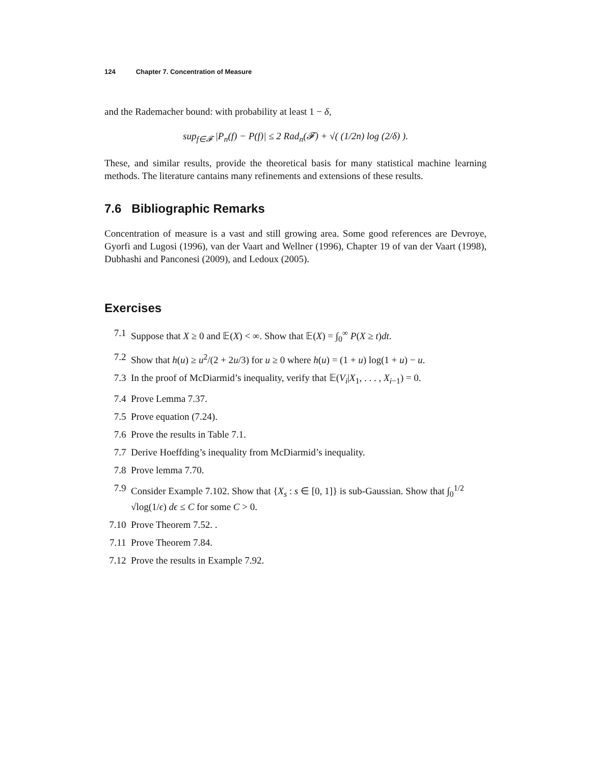124 Chapter 7. Concentration of Measure
and the Rademacher bound: with probability at least 1 − δ,
sup<sub>f∈𝓕</sub> |P<sub>n</sub>(f) − P(f)| ≤ 2 Rad<sub>n</sub>(𝓕) + √( (1/2n) log (2/δ) ).
These, and similar results, provide the theoretical basis for many statistical machine learning methods. The literature cantains many refinements and extensions of these results.
7.6 Bibliographic Remarks
Concentration of measure is a vast and still growing area. Some good references are Devroye, Gyorfi and Lugosi (1996), van der Vaart and Wellner (1996), Chapter 19 of van der Vaart (1998), Dubhashi and Panconesi (2009), and Ledoux (2005).
Exercises
7.1 Suppose that X ≥ 0 and 𝔼(X) < ∞. Show that 𝔼(X) = ∫<sub>0</sub><sup>∞</sup> P(X ≥ t)dt.
7.2 Show that h(u) ≥ u<sup>2</sup>/(2 + 2u/3) for u ≥ 0 where h(u) = (1 + u) log(1 + u) − u.
7.3 In the proof of McDiarmid’s inequality, verify that 𝔼(V<sub>i</sub>|X<sub>1</sub>, . . . , X<sub>i−1</sub>) = 0.
7.4 Prove Lemma 7.37.
7.5 Prove equation (7.24).
7.6 Prove the results in Table 7.1.
7.7 Derive Hoeffding’s inequality from McDiarmid’s inequality.
7.8 Prove lemma 7.70.
7.9 Consider Example 7.102. Show that {X<sub>s</sub> : s ∈ [0, 1]} is sub-Gaussian. Show that ∫<sub>0</sub><sup>1/2</sup> √log(1/ϵ) dϵ ≤ C for some C > 0.
7.10 Prove Theorem 7.52. .
7.11 Prove Theorem 7.84.
7.12 Prove the results in Example 7.92.